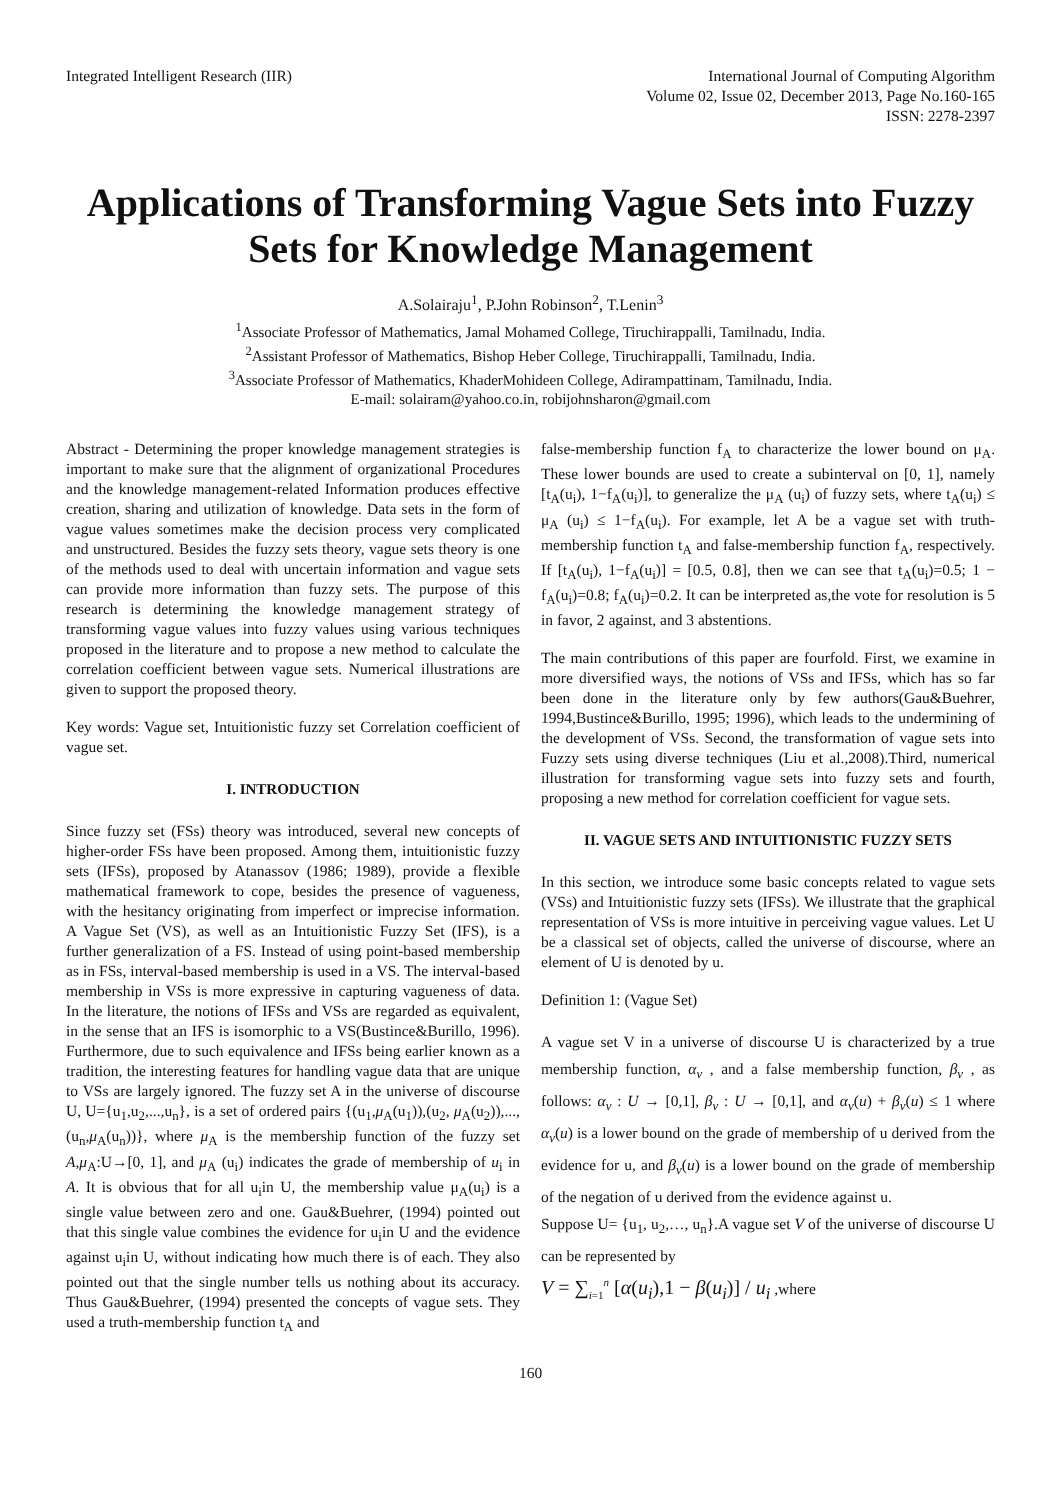Integrated Intelligent Research (IIR)
International Journal of Computing Algorithm
Volume 02, Issue 02, December 2013, Page No.160-165
ISSN: 2278-2397
Applications of Transforming Vague Sets into Fuzzy Sets for Knowledge Management
A.Solairaju<sup>1</sup>, P.John Robinson<sup>2</sup>, T.Lenin<sup>3</sup>
<sup>1</sup> Associate Professor of Mathematics, Jamal Mohamed College, Tiruchirappalli, Tamilnadu, India.
<sup>2</sup> Assistant Professor of Mathematics, Bishop Heber College, Tiruchirappalli, Tamilnadu, India.
<sup>3</sup> Associate Professor of Mathematics, KhaderMohideen College, Adirampattinam, Tamilnadu, India.
E-mail: solairam@yahoo.co.in, robijohnsharon@gmail.com
Abstract - Determining the proper knowledge management strategies is important to make sure that the alignment of organizational Procedures and the knowledge management-related Information produces effective creation, sharing and utilization of knowledge. Data sets in the form of vague values sometimes make the decision process very complicated and unstructured. Besides the fuzzy sets theory, vague sets theory is one of the methods used to deal with uncertain information and vague sets can provide more information than fuzzy sets. The purpose of this research is determining the knowledge management strategy of transforming vague values into fuzzy values using various techniques proposed in the literature and to propose a new method to calculate the correlation coefficient between vague sets. Numerical illustrations are given to support the proposed theory.
Key words: Vague set, Intuitionistic fuzzy set Correlation coefficient of vague set.
I. INTRODUCTION
Since fuzzy set (FSs) theory was introduced, several new concepts of higher-order FSs have been proposed. Among them, intuitionistic fuzzy sets (IFSs), proposed by Atanassov (1986; 1989), provide a flexible mathematical framework to cope, besides the presence of vagueness, with the hesitancy originating from imperfect or imprecise information. A Vague Set (VS), as well as an Intuitionistic Fuzzy Set (IFS), is a further generalization of a FS. Instead of using point-based membership as in FSs, interval-based membership is used in a VS. The interval-based membership in VSs is more expressive in capturing vagueness of data. In the literature, the notions of IFSs and VSs are regarded as equivalent, in the sense that an IFS is isomorphic to a VS(Bustince&Burillo, 1996). Furthermore, due to such equivalence and IFSs being earlier known as a tradition, the interesting features for handling vague data that are unique to VSs are largely ignored. The fuzzy set A in the universe of discourse U, U={u<sub>1</sub>,u<sub>2</sub>,...,u<sub>n</sub>}, is a set of ordered pairs {(u<sub>1</sub>,μ<sub>A</sub>(u<sub>1</sub>)),(u<sub>2</sub>, μ<sub>A</sub>(u<sub>2</sub>)),...,(u<sub>n</sub>,μ<sub>A</sub>(u<sub>n</sub>))}, where μ<sub>A</sub> is the membership function of the fuzzy set A,μ<sub>A</sub>:U→[0, 1], and μ<sub>A</sub> (u<sub>i</sub>) indicates the grade of membership of u<sub>i</sub> in A. It is obvious that for all u<sub>i</sub>in U, the membership value μ<sub>A</sub>(u<sub>i</sub>) is a single value between zero and one. Gau&Buehrer, (1994) pointed out that this single value combines the evidence for u<sub>i</sub>in U and the evidence against u<sub>i</sub>in U, without indicating how much there is of each. They also pointed out that the single number tells us nothing about its accuracy. Thus Gau&Buehrer, (1994) presented the concepts of vague sets. They used a truth-membership function t<sub>A</sub> and
false-membership function f<sub>A</sub> to characterize the lower bound on μ<sub>A</sub>. These lower bounds are used to create a subinterval on [0, 1], namely [t<sub>A</sub>(u<sub>i</sub>), 1−f<sub>A</sub>(u<sub>i</sub>)], to generalize the μ<sub>A</sub> (u<sub>i</sub>) of fuzzy sets, where t<sub>A</sub>(u<sub>i</sub>) ≤ μ<sub>A</sub> (u<sub>i</sub>) ≤ 1−f<sub>A</sub>(u<sub>i</sub>). For example, let A be a vague set with truth-membership function t<sub>A</sub> and false-membership function f<sub>A</sub>, respectively. If [t<sub>A</sub>(u<sub>i</sub>), 1−f<sub>A</sub>(u<sub>i</sub>)] = [0.5, 0.8], then we can see that t<sub>A</sub>(u<sub>i</sub>)=0.5; 1 − f<sub>A</sub>(u<sub>i</sub>)=0.8; f<sub>A</sub>(u<sub>i</sub>)=0.2. It can be interpreted as,the vote for resolution is 5 in favor, 2 against, and 3 abstentions.
The main contributions of this paper are fourfold. First, we examine in more diversified ways, the notions of VSs and IFSs, which has so far been done in the literature only by few authors(Gau&Buehrer, 1994,Bustince&Burillo, 1995; 1996), which leads to the undermining of the development of VSs. Second, the transformation of vague sets into Fuzzy sets using diverse techniques (Liu et al.,2008).Third, numerical illustration for transforming vague sets into fuzzy sets and fourth, proposing a new method for correlation coefficient for vague sets.
II. VAGUE SETS AND INTUITIONISTIC FUZZY SETS
In this section, we introduce some basic concepts related to vague sets (VSs) and Intuitionistic fuzzy sets (IFSs). We illustrate that the graphical representation of VSs is more intuitive in perceiving vague values. Let U be a classical set of objects, called the universe of discourse, where an element of U is denoted by u.
Definition 1: (Vague Set)
A vague set V in a universe of discourse U is characterized by a true membership function, α<sub>v</sub> , and a false membership function, β<sub>v</sub> , as follows: α<sub>v</sub> : U → [0,1], β<sub>v</sub> : U → [0,1], and α<sub>v</sub>(u) + β<sub>v</sub>(u) ≤ 1 where α<sub>v</sub>(u) is a lower bound on the grade of membership of u derived from the evidence for u, and β<sub>v</sub>(u) is a lower bound on the grade of membership of the negation of u derived from the evidence against u.
Suppose U= {u<sub>1</sub>, u<sub>2</sub>,…, u<sub>n</sub>}.A vague set V of the universe of discourse U can be represented by
V = ∑<sub>i=1</sub><sup>n</sup> [α(u<sub>i</sub>),1 − β(u<sub>i</sub>)] / u<sub>i</sub> ,where
160